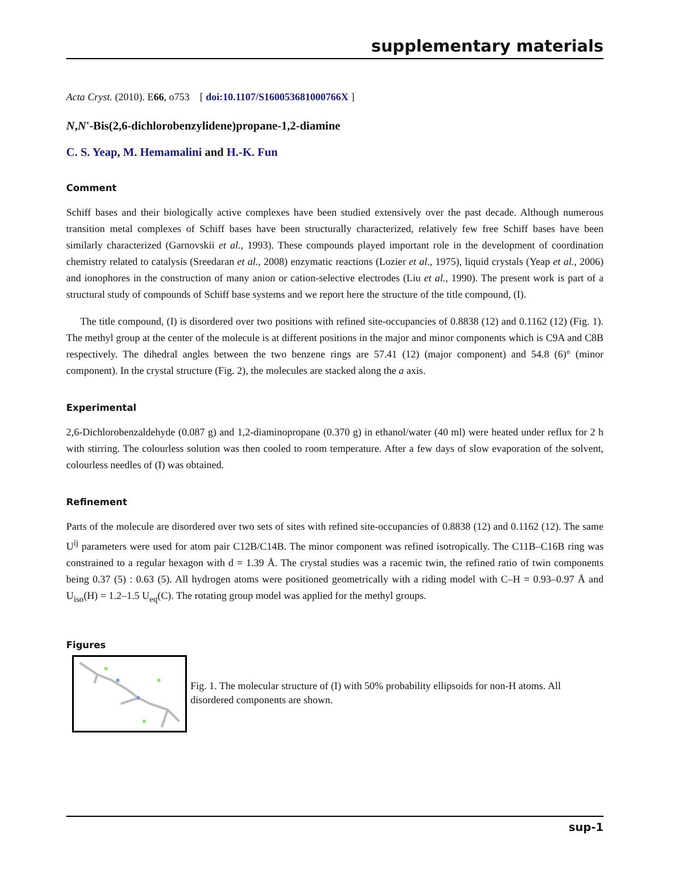supplementary materials
Acta Cryst. (2010). E66, o753 [ doi:10.1107/S160053681000766X ]
N,N'-Bis(2,6-dichlorobenzylidene)propane-1,2-diamine
C. S. Yeap, M. Hemamalini and H.-K. Fun
Comment
Schiff bases and their biologically active complexes have been studied extensively over the past decade. Although numerous transition metal complexes of Schiff bases have been structurally characterized, relatively few free Schiff bases have been similarly characterized (Garnovskii et al., 1993). These compounds played important role in the development of coordination chemistry related to catalysis (Sreedaran et al., 2008) enzymatic reactions (Lozier et al., 1975), liquid crystals (Yeap et al., 2006) and ionophores in the construction of many anion or cation-selective electrodes (Liu et al., 1990). The present work is part of a structural study of compounds of Schiff base systems and we report here the structure of the title compound, (I).
The title compound, (I) is disordered over two positions with refined site-occupancies of 0.8838 (12) and 0.1162 (12) (Fig. 1). The methyl group at the center of the molecule is at different positions in the major and minor components which is C9A and C8B respectively. The dihedral angles between the two benzene rings are 57.41 (12) (major component) and 54.8 (6)° (minor component). In the crystal structure (Fig. 2), the molecules are stacked along the a axis.
Experimental
2,6-Dichlorobenzaldehyde (0.087 g) and 1,2-diaminopropane (0.370 g) in ethanol/water (40 ml) were heated under reflux for 2 h with stirring. The colourless solution was then cooled to room temperature. After a few days of slow evaporation of the solvent, colourless needles of (I) was obtained.
Refinement
Parts of the molecule are disordered over two sets of sites with refined site-occupancies of 0.8838 (12) and 0.1162 (12). The same U<sup>ij</sup> parameters were used for atom pair C12B/C14B. The minor component was refined isotropically. The C11B–C16B ring was constrained to a regular hexagon with d = 1.39 Å. The crystal studies was a racemic twin, the refined ratio of twin components being 0.37 (5) : 0.63 (5). All hydrogen atoms were positioned geometrically with a riding model with C–H = 0.93–0.97 Å and U<sub>iso</sub>(H) = 1.2–1.5 U<sub>eq</sub>(C). The rotating group model was applied for the methyl groups.
Figures
Fig. 1. The molecular structure of (I) with 50% probability ellipsoids for non-H atoms. All disordered components are shown.
sup-1